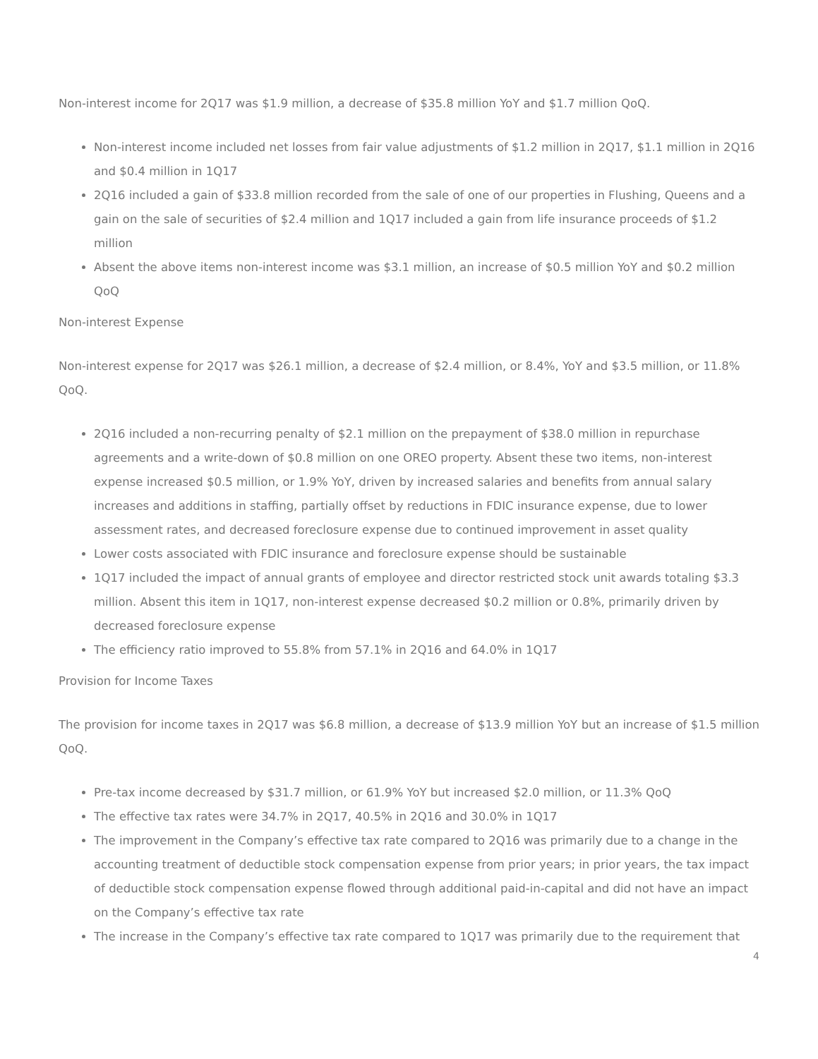Non-interest income for 2Q17 was $1.9 million, a decrease of $35.8 million YoY and $1.7 million QoQ.
Non-interest income included net losses from fair value adjustments of $1.2 million in 2Q17, $1.1 million in 2Q16 and $0.4 million in 1Q17
2Q16 included a gain of $33.8 million recorded from the sale of one of our properties in Flushing, Queens and a gain on the sale of securities of $2.4 million and 1Q17 included a gain from life insurance proceeds of $1.2 million
Absent the above items non-interest income was $3.1 million, an increase of $0.5 million YoY and $0.2 million QoQ
Non-interest Expense
Non-interest expense for 2Q17 was $26.1 million, a decrease of $2.4 million, or 8.4%, YoY and $3.5 million, or 11.8% QoQ.
2Q16 included a non-recurring penalty of $2.1 million on the prepayment of $38.0 million in repurchase agreements and a write-down of $0.8 million on one OREO property. Absent these two items, non-interest expense increased $0.5 million, or 1.9% YoY, driven by increased salaries and benefits from annual salary increases and additions in staffing, partially offset by reductions in FDIC insurance expense, due to lower assessment rates, and decreased foreclosure expense due to continued improvement in asset quality
Lower costs associated with FDIC insurance and foreclosure expense should be sustainable
1Q17 included the impact of annual grants of employee and director restricted stock unit awards totaling $3.3 million. Absent this item in 1Q17, non-interest expense decreased $0.2 million or 0.8%, primarily driven by decreased foreclosure expense
The efficiency ratio improved to 55.8% from 57.1% in 2Q16 and 64.0% in 1Q17
Provision for Income Taxes
The provision for income taxes in 2Q17 was $6.8 million, a decrease of $13.9 million YoY but an increase of $1.5 million QoQ.
Pre-tax income decreased by $31.7 million, or 61.9% YoY but increased $2.0 million, or 11.3% QoQ
The effective tax rates were 34.7% in 2Q17, 40.5% in 2Q16 and 30.0% in 1Q17
The improvement in the Company’s effective tax rate compared to 2Q16 was primarily due to a change in the accounting treatment of deductible stock compensation expense from prior years; in prior years, the tax impact of deductible stock compensation expense flowed through additional paid-in-capital and did not have an impact on the Company’s effective tax rate
The increase in the Company’s effective tax rate compared to 1Q17 was primarily due to the requirement that
4